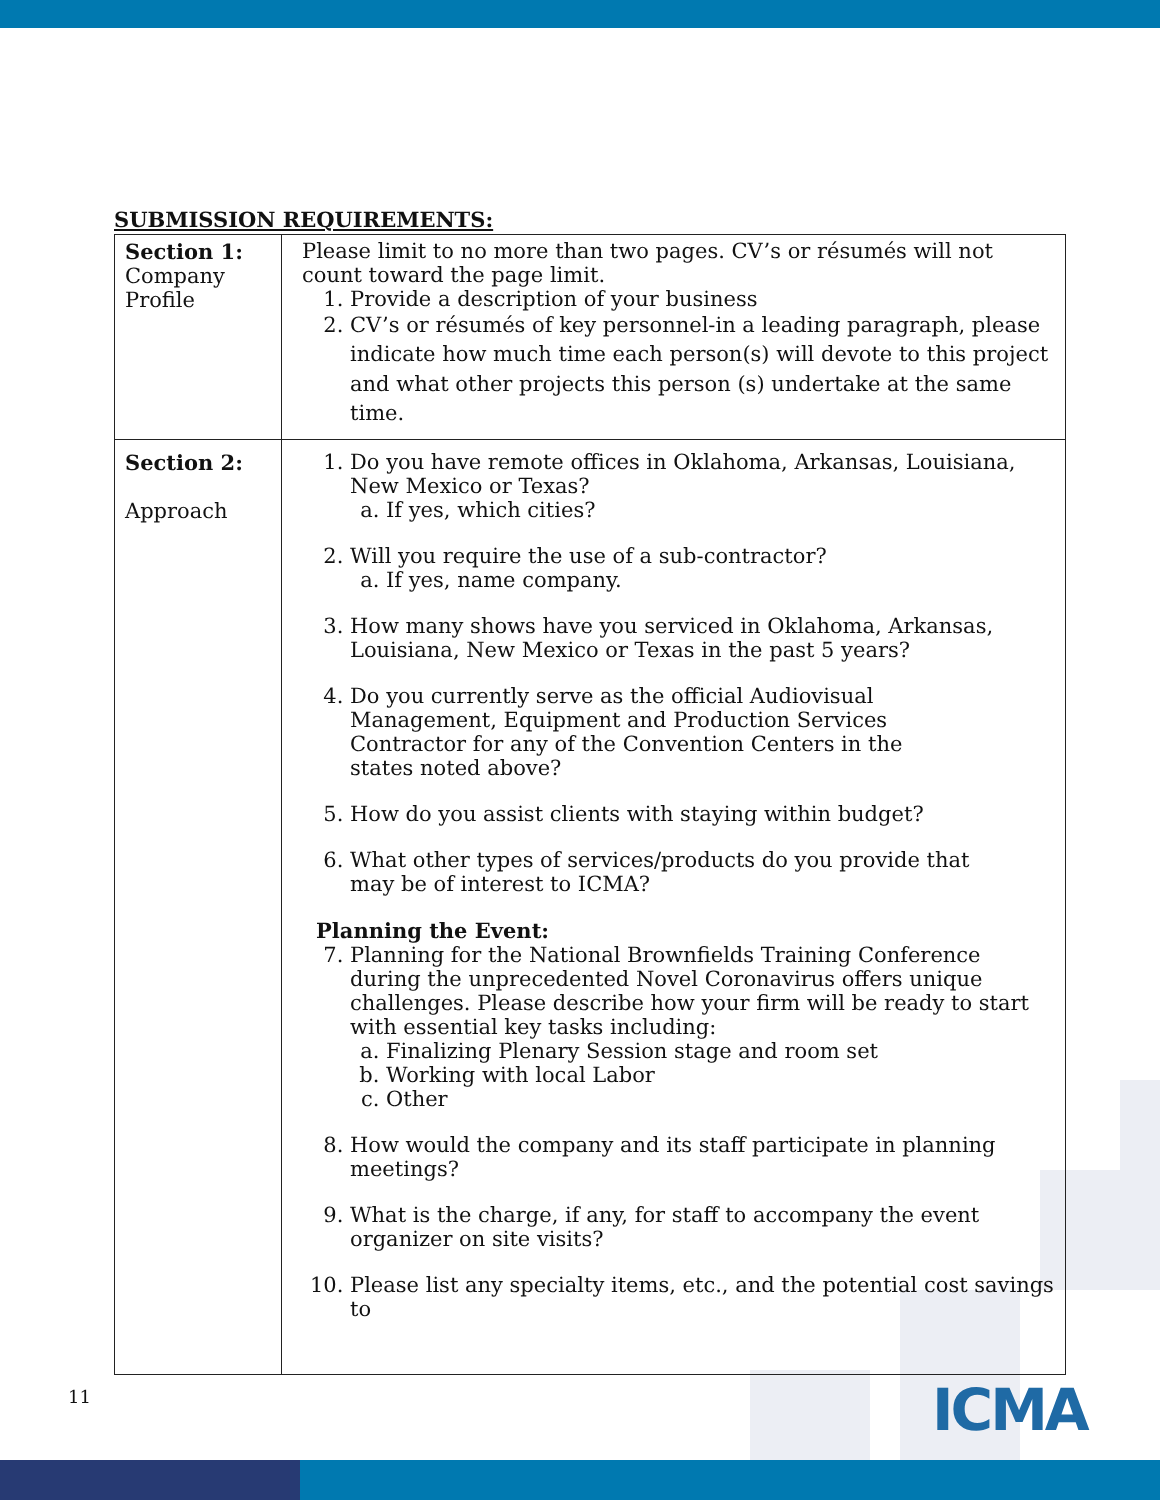SUBMISSION REQUIREMENTS:
| Section 1: Company Profile | Please limit to no more than two pages. CV’s or résumés will not count toward the page limit. 1. Provide a description of your business 2. CV’s or résumés of key personnel-in a leading paragraph, please indicate how much time each person(s) will devote to this project and what other projects this person (s) undertake at the same time. |
| Section 2: Approach | 1. Do you have remote offices in Oklahoma, Arkansas, Louisiana, New Mexico or Texas? a. If yes, which cities? 2. Will you require the use of a sub-contractor? a. If yes, name company. 3. How many shows have you serviced in Oklahoma, Arkansas, Louisiana, New Mexico or Texas in the past 5 years? 4. Do you currently serve as the official Audiovisual Management, Equipment and Production Services Contractor for any of the Convention Centers in the states noted above? 5. How do you assist clients with staying within budget? 6. What other types of services/products do you provide that may be of interest to ICMA? Planning the Event: 7. Planning for the National Brownfields Training Conference during the unprecedented Novel Coronavirus offers unique challenges. Please describe how your firm will be ready to start with essential key tasks including: a. Finalizing Plenary Session stage and room set b. Working with local Labor c. Other 8. How would the company and its staff participate in planning meetings? 9. What is the charge, if any, for staff to accompany the event organizer on site visits? 10. Please list any specialty items, etc., and the potential cost savings to |
11 ICMA